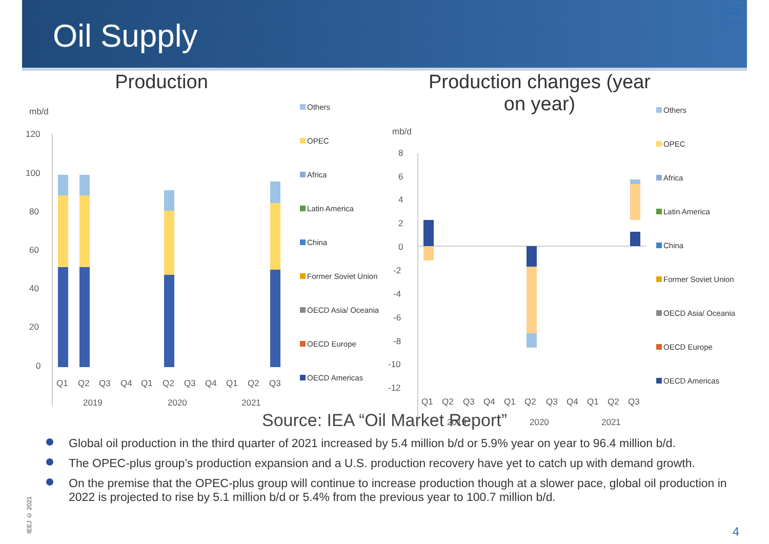Oil Supply
IEE
JAPAN
Production
mb/d
120
100
80
60
40
20
0
Q1
Q2
Q3
Q4
Q1
Q2
Q3
Q4
Q1
Q2
Q3
2019
2020
2021
Others
OPEC
Africa
Latin America
China
Former Soviet Union
OECD Asia/ Oceania
OECD Europe
OECD Americas
Production changes (year on year)
mb/d
8
6
4
2
0
-2
-4
-6
-8
-10
-12
Q1
Q2
Q3
Q4
Q1
Q2
Q3
Q4
Q1
Q2
Q3
2019
2020
2021
Others
OPEC
Africa
Latin America
China
Former Soviet Union
OECD Asia/ Oceania
OECD Europe
OECD Americas
Source: IEA “Oil Market Report”
Global oil production in the third quarter of 2021 increased by 5.4 million b/d or 5.9% year on year to 96.4 million b/d.
The OPEC-plus group’s production expansion and a U.S. production recovery have yet to catch up with demand growth.
On the premise that the OPEC-plus group will continue to increase production though at a slower pace, global oil production in 2022 is projected to rise by 5.1 million b/d or 5.4% from the previous year to 100.7 million b/d.
IEEJ © 2021
4